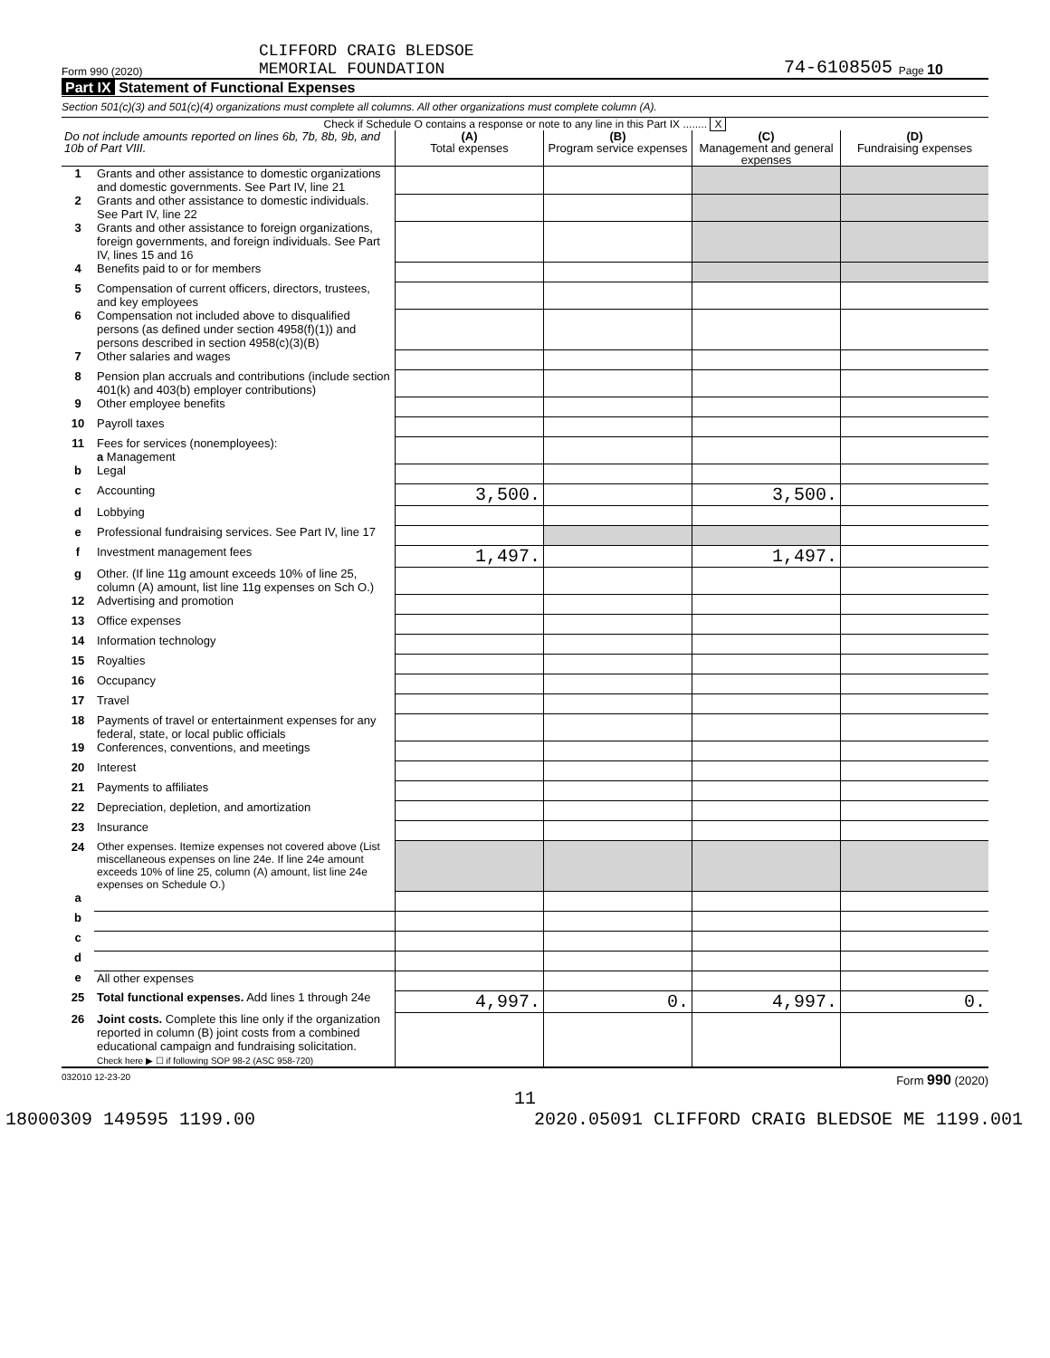Form 990 (2020) CLIFFORD CRAIG BLEDSOE
MEMORIAL FOUNDATION 74-6108505 Page 10
Part IX Statement of Functional Expenses
Section 501(c)(3) and 501(c)(4) organizations must complete all columns. All other organizations must complete column (A).
Check if Schedule O contains a response or note to any line in this Part IX ........ X
| Do not include amounts reported on lines 6b, 7b, 8b, 9b, and 10b of Part VIII. | | (A) Total expenses | (B) Program service expenses | (C) Management and general expenses | (D) Fundraising expenses |
| --- | --- | --- | --- | --- | --- |
| 1 | Grants and other assistance to domestic organizations and domestic governments. See Part IV, line 21 | | | | |
| 2 | Grants and other assistance to domestic individuals. See Part IV, line 22 | | | | |
| 3 | Grants and other assistance to foreign organizations, foreign governments, and foreign individuals. See Part IV, lines 15 and 16 | | | | |
| 4 | Benefits paid to or for members | | | | |
| 5 | Compensation of current officers, directors, trustees, and key employees | | | | |
| 6 | Compensation not included above to disqualified persons (as defined under section 4958(f)(1)) and persons described in section 4958(c)(3)(B) | | | | |
| 7 | Other salaries and wages | | | | |
| 8 | Pension plan accruals and contributions (include section 401(k) and 403(b) employer contributions) | | | | |
| 9 | Other employee benefits | | | | |
| 10 | Payroll taxes | | | | |
| 11 | Fees for services (nonemployees): a Management | | | | |
| b | Legal | | | | |
| c | Accounting | 3,500. | | 3,500. | |
| d | Lobbying | | | | |
| e | Professional fundraising services. See Part IV, line 17 | | | | |
| f | Investment management fees | 1,497. | | 1,497. | |
| g | Other. (If line 11g amount exceeds 10% of line 25, column (A) amount, list line 11g expenses on Sch O.) | | | | |
| 12 | Advertising and promotion | | | | |
| 13 | Office expenses | | | | |
| 14 | Information technology | | | | |
| 15 | Royalties | | | | |
| 16 | Occupancy | | | | |
| 17 | Travel | | | | |
| 18 | Payments of travel or entertainment expenses for any federal, state, or local public officials | | | | |
| 19 | Conferences, conventions, and meetings | | | | |
| 20 | Interest | | | | |
| 21 | Payments to affiliates | | | | |
| 22 | Depreciation, depletion, and amortization | | | | |
| 23 | Insurance | | | | |
| 24 | Other expenses. Itemize expenses not covered above (List miscellaneous expenses on line 24e. If line 24e amount exceeds 10% of line 25, column (A) amount, list line 24e expenses on Schedule O.) | | | | |
| a | | | | | |
| b | | | | | |
| c | | | | | |
| d | | | | | |
| e | All other expenses | | | | |
| 25 | Total functional expenses. Add lines 1 through 24e | 4,997. | 0. | 4,997. | 0. |
| 26 | Joint costs. Complete this line only if the organization reported in column (B) joint costs from a combined educational campaign and fundraising solicitation. Check here ▶ ☐ if following SOP 98-2 (ASC 958-720) | | | | |
032010 12-23-20 Form 990 (2020)
11
18000309 149595 1199.00 2020.05091 CLIFFORD CRAIG BLEDSOE ME 1199.001